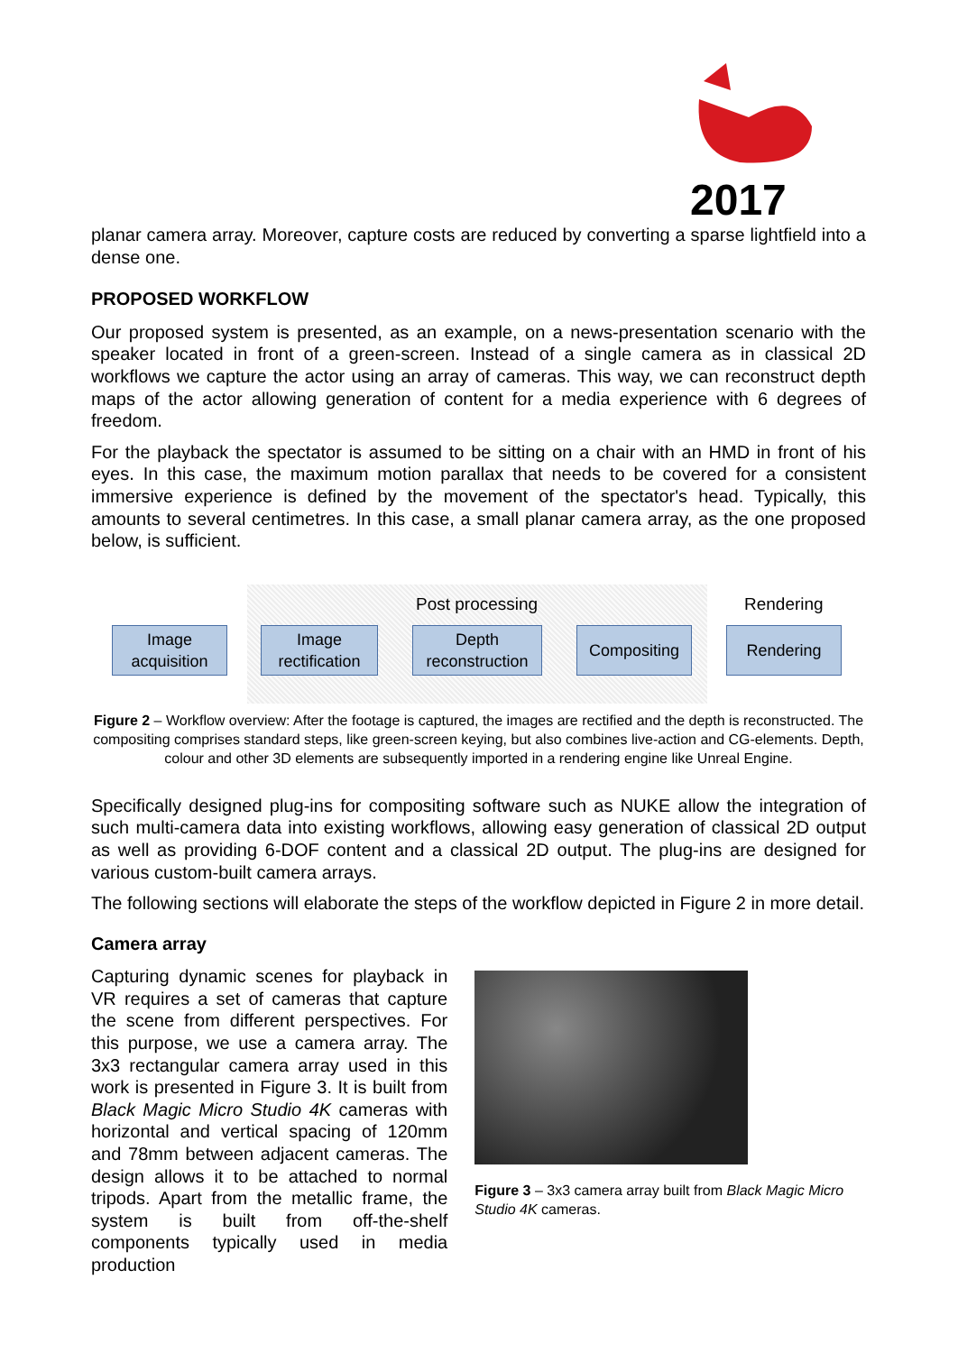2017
planar camera array. Moreover, capture costs are reduced by converting a sparse lightfield into a dense one.
PROPOSED WORKFLOW
Our proposed system is presented, as an example, on a news-presentation scenario with the speaker located in front of a green-screen. Instead of a single camera as in classical 2D workflows we capture the actor using an array of cameras. This way, we can reconstruct depth maps of the actor allowing generation of content for a media experience with 6 degrees of freedom.
For the playback the spectator is assumed to be sitting on a chair with an HMD in front of his eyes. In this case, the maximum motion parallax that needs to be covered for a consistent immersive experience is defined by the movement of the spectator's head. Typically, this amounts to several centimetres. In this case, a small planar camera array, as the one proposed below, is sufficient.
Post processing Rendering
Image
acquisition
Image
rectification
Depth
reconstruction
Compositing Rendering
Figure 2 – Workflow overview: After the footage is captured, the images are rectified and the depth is reconstructed. The compositing comprises standard steps, like green-screen keying, but also combines live-action and CG-elements. Depth, colour and other 3D elements are subsequently imported in a rendering engine like Unreal Engine.
Specifically designed plug-ins for compositing software such as NUKE allow the integration of such multi-camera data into existing workflows, allowing easy generation of classical 2D output as well as providing 6-DOF content and a classical 2D output. The plug-ins are designed for various custom-built camera arrays.
The following sections will elaborate the steps of the workflow depicted in Figure 2 in more detail.
Camera array
Capturing dynamic scenes for playback in VR requires a set of cameras that capture the scene from different perspectives. For this purpose, we use a camera array. The 3x3 rectangular camera array used in this work is presented in Figure 3. It is built from Black Magic Micro Studio 4K cameras with horizontal and vertical spacing of 120mm and 78mm between adjacent cameras. The design allows it to be attached to normal tripods. Apart from the metallic frame, the system is built from off-the-shelf components typically used in media production
Figure 3 – 3x3 camera array built from Black Magic Micro Studio 4K cameras.